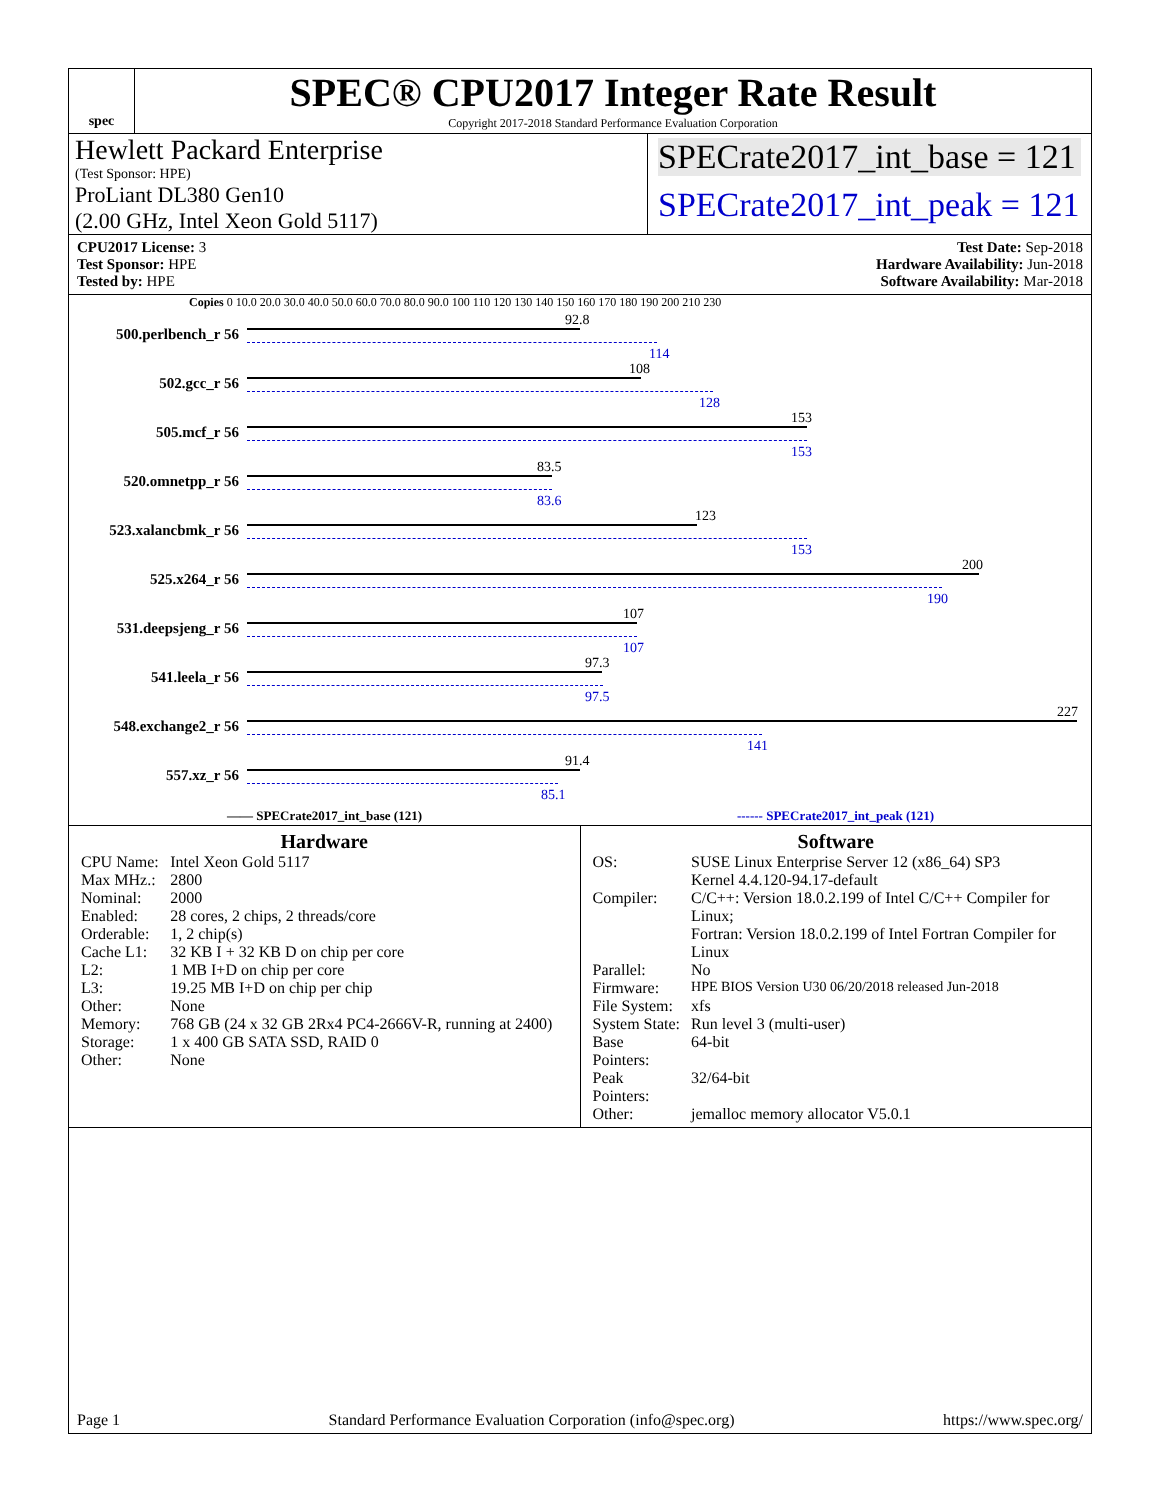spec
SPEC® CPU2017 Integer Rate Result
Copyright 2017-2018 Standard Performance Evaluation Corporation
Hewlett Packard Enterprise
(Test Sponsor: HPE)
ProLiant DL380 Gen10
(2.00 GHz, Intel Xeon Gold 5117)
SPECrate2017_int_base = 121
SPECrate2017_int_peak = 121
CPU2017 License: 3
Test Sponsor: HPE
Tested by: HPE
Test Date: Sep-2018
Hardware Availability: Jun-2018
Software Availability: Mar-2018
Copies 0 10.0 20.0 30.0 40.0 50.0 60.0 70.0 80.0 90.0 100 110 120 130 140 150 160 170 180 190 200 210 230
500.perlbench_r 56
92.8
114
502.gcc_r 56
108
128
505.mcf_r 56
153
153
520.omnetpp_r 56
83.5
83.6
523.xalancbmk_r 56
123
153
525.x264_r 56
200
190
531.deepsjeng_r 56
107
107
541.leela_r 56
97.3
97.5
548.exchange2_r 56
227
141
557.xz_r 56
91.4
85.1
—— SPECrate2017_int_base (121) ------ SPECrate2017_int_peak (121)
Hardware
| CPU Name: | Intel Xeon Gold 5117 |
| Max MHz.: | 2800 |
| Nominal: | 2000 |
| Enabled: | 28 cores, 2 chips, 2 threads/core |
| Orderable: | 1, 2 chip(s) |
| Cache L1: | 32 KB I + 32 KB D on chip per core |
| L2: | 1 MB I+D on chip per core |
| L3: | 19.25 MB I+D on chip per chip |
| Other: | None |
| Memory: | 768 GB (24 x 32 GB 2Rx4 PC4-2666V-R, running at 2400) |
| Storage: | 1 x 400 GB SATA SSD, RAID 0 |
| Other: | None |
Software
| OS: | SUSE Linux Enterprise Server 12 (x86_64) SP3 Kernel 4.4.120-94.17-default |
| Compiler: | C/C++: Version 18.0.2.199 of Intel C/C++ Compiler for Linux; Fortran: Version 18.0.2.199 of Intel Fortran Compiler for Linux |
| Parallel: | No |
| Firmware: | HPE BIOS Version U30 06/20/2018 released Jun-2018 |
| File System: | xfs |
| System State: | Run level 3 (multi-user) |
| Base Pointers: | 64-bit |
| Peak Pointers: | 32/64-bit |
| Other: | jemalloc memory allocator V5.0.1 |
Page 1 Standard Performance Evaluation Corporation (info@spec.org) https://www.spec.org/